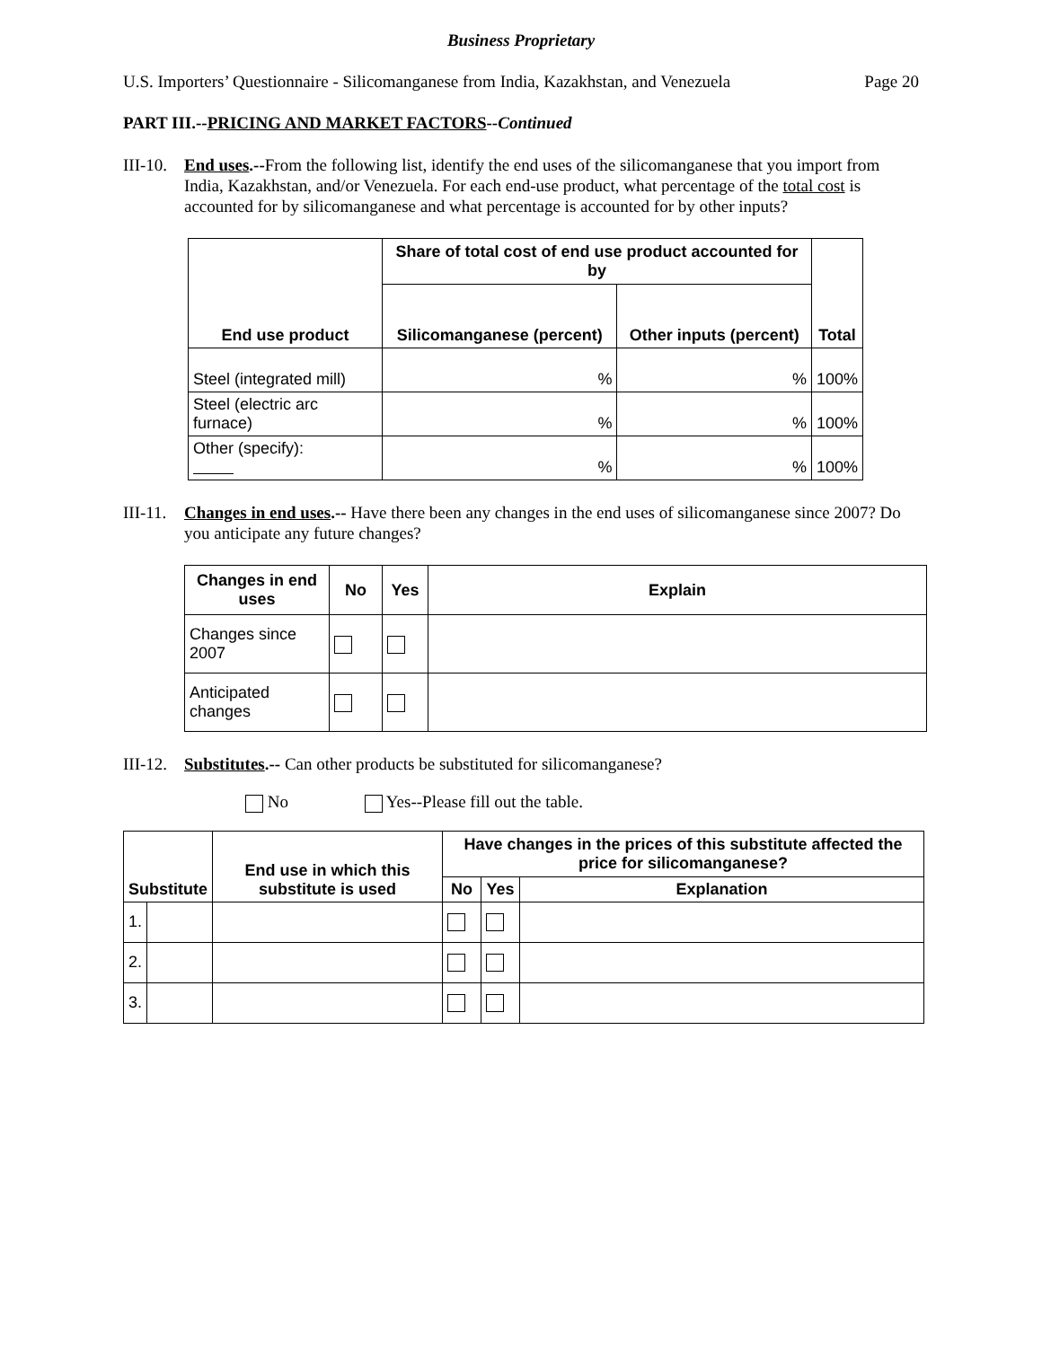Business Proprietary
U.S. Importers’ Questionnaire - Silicomanganese from India, Kazakhstan, and Venezuela Page 20
PART III.--PRICING AND MARKET FACTORS--Continued
III-10. End uses.--From the following list, identify the end uses of the silicomanganese that you import from India, Kazakhstan, and/or Venezuela. For each end-use product, what percentage of the total cost is accounted for by silicomanganese and what percentage is accounted for by other inputs?
| End use product | Share of total cost of end use product accounted for by | | Total |
| --- | --- | --- | --- |
| | Silicomanganese (percent) | Other inputs (percent) | |
| Steel (integrated mill) | % | % | 100% |
| Steel (electric arc furnace) | % | % | 100% |
| Other (specify): | % | % | 100% |
III-11. Changes in end uses.-- Have there been any changes in the end uses of silicomanganese since 2007? Do you anticipate any future changes?
| Changes in end uses | No | Yes | Explain |
| --- | --- | --- | --- |
| Changes since 2007 | | | |
| Anticipated changes | | | |
III-12. Substitutes.-- Can other products be substituted for silicomanganese?
No Yes--Please fill out the table.
| Substitute | | End use in which this substitute is used | Have changes in the prices of this substitute affected the price for silicomanganese? | | |
| --- | --- | --- | --- | --- | --- |
| | | | No | Yes | Explanation |
| 1. | | | | | |
| 2. | | | | | |
| 3. | | | | | |